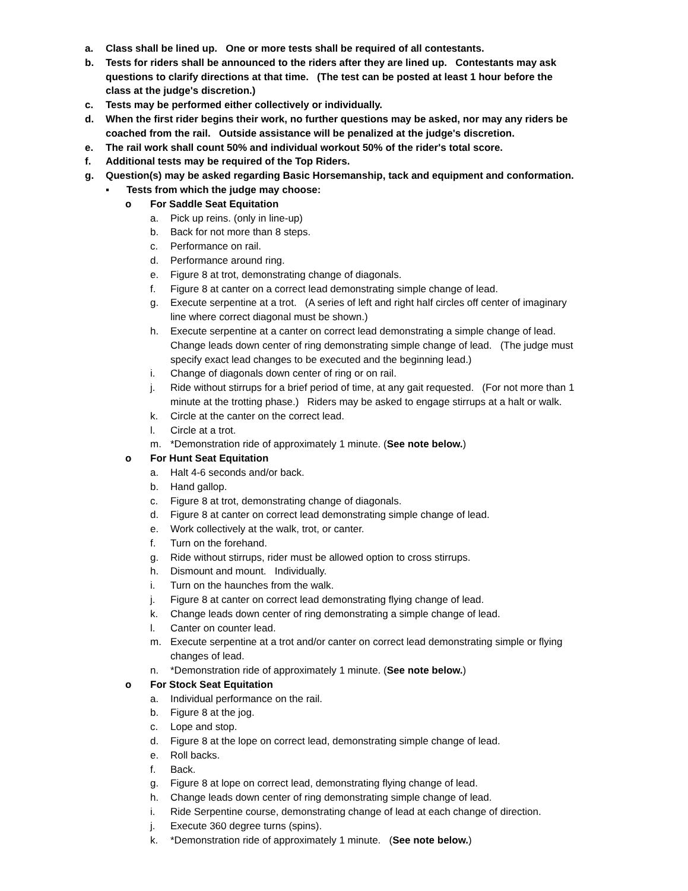a. Class shall be lined up. One or more tests shall be required of all contestants.
b. Tests for riders shall be announced to the riders after they are lined up. Contestants may ask questions to clarify directions at that time. (The test can be posted at least 1 hour before the class at the judge's discretion.)
c. Tests may be performed either collectively or individually.
d. When the first rider begins their work, no further questions may be asked, nor may any riders be coached from the rail. Outside assistance will be penalized at the judge's discretion.
e. The rail work shall count 50% and individual workout 50% of the rider's total score.
f. Additional tests may be required of the Top Riders.
g. Question(s) may be asked regarding Basic Horsemanship, tack and equipment and conformation.
▪ Tests from which the judge may choose:
o For Saddle Seat Equitation
a. Pick up reins. (only in line-up)
b. Back for not more than 8 steps.
c. Performance on rail.
d. Performance around ring.
e. Figure 8 at trot, demonstrating change of diagonals.
f. Figure 8 at canter on a correct lead demonstrating simple change of lead.
g. Execute serpentine at a trot. (A series of left and right half circles off center of imaginary line where correct diagonal must be shown.)
h. Execute serpentine at a canter on correct lead demonstrating a simple change of lead. Change leads down center of ring demonstrating simple change of lead. (The judge must specify exact lead changes to be executed and the beginning lead.)
i. Change of diagonals down center of ring or on rail.
j. Ride without stirrups for a brief period of time, at any gait requested. (For not more than 1 minute at the trotting phase.) Riders may be asked to engage stirrups at a halt or walk.
k. Circle at the canter on the correct lead.
l. Circle at a trot.
m. *Demonstration ride of approximately 1 minute. (See note below.)
o For Hunt Seat Equitation
a. Halt 4-6 seconds and/or back.
b. Hand gallop.
c. Figure 8 at trot, demonstrating change of diagonals.
d. Figure 8 at canter on correct lead demonstrating simple change of lead.
e. Work collectively at the walk, trot, or canter.
f. Turn on the forehand.
g. Ride without stirrups, rider must be allowed option to cross stirrups.
h. Dismount and mount. Individually.
i. Turn on the haunches from the walk.
j. Figure 8 at canter on correct lead demonstrating flying change of lead.
k. Change leads down center of ring demonstrating a simple change of lead.
l. Canter on counter lead.
m. Execute serpentine at a trot and/or canter on correct lead demonstrating simple or flying changes of lead.
n. *Demonstration ride of approximately 1 minute. (See note below.)
o For Stock Seat Equitation
a. Individual performance on the rail.
b. Figure 8 at the jog.
c. Lope and stop.
d. Figure 8 at the lope on correct lead, demonstrating simple change of lead.
e. Roll backs.
f. Back.
g. Figure 8 at lope on correct lead, demonstrating flying change of lead.
h. Change leads down center of ring demonstrating simple change of lead.
i. Ride Serpentine course, demonstrating change of lead at each change of direction.
j. Execute 360 degree turns (spins).
k. *Demonstration ride of approximately 1 minute. (See note below.)